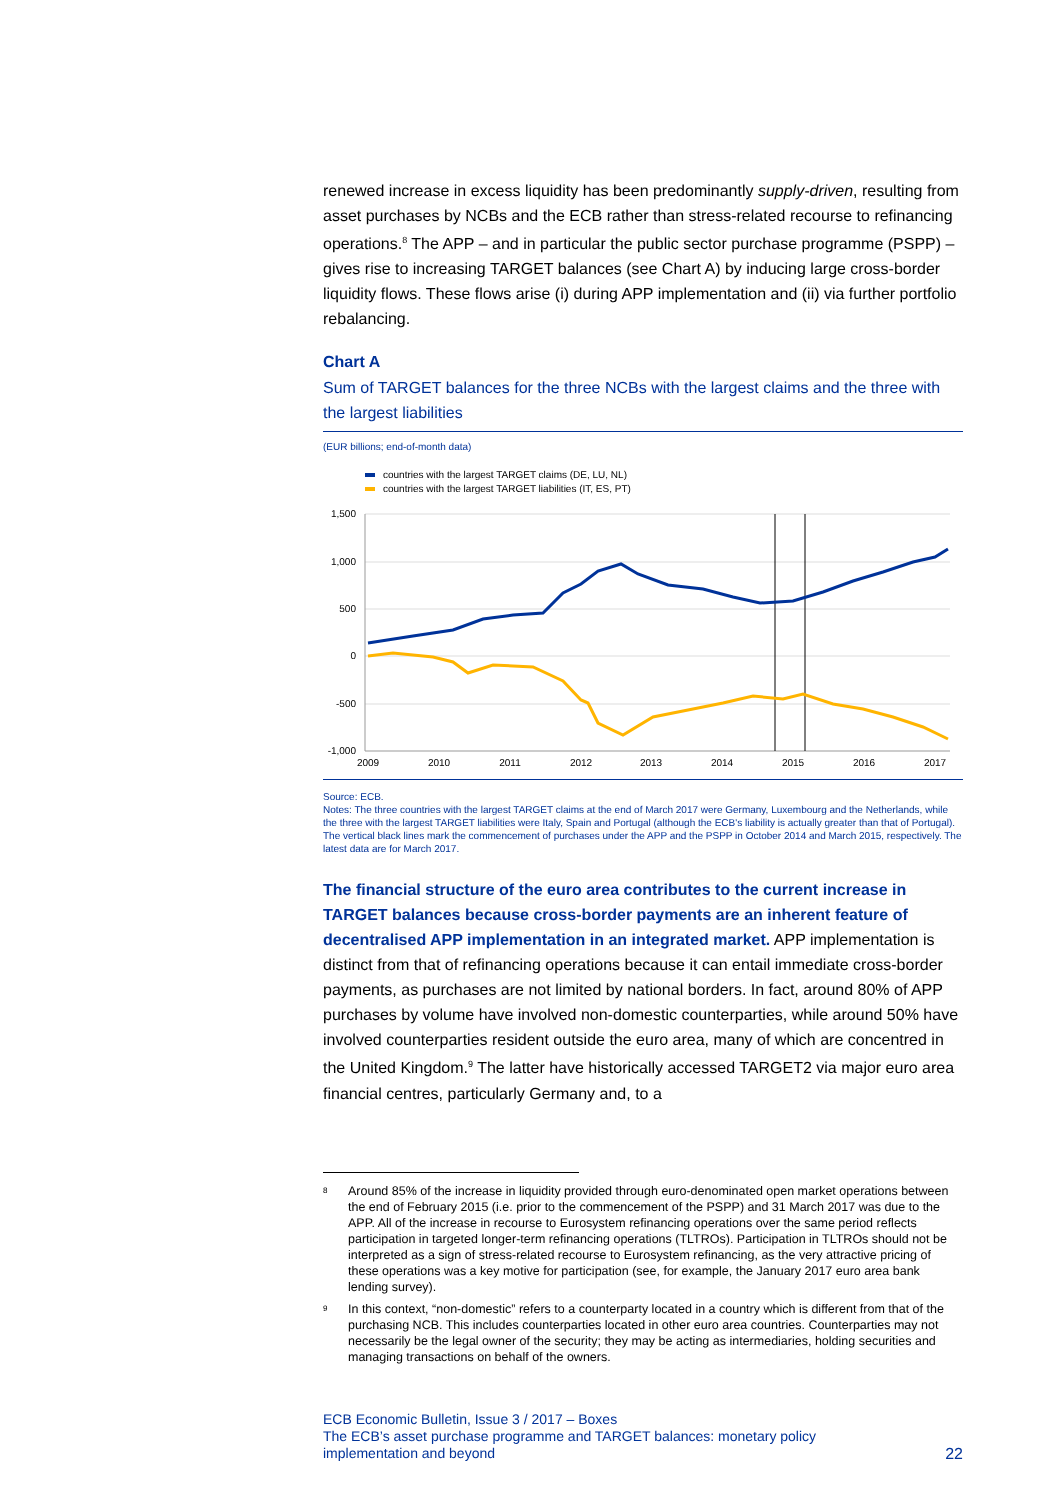renewed increase in excess liquidity has been predominantly supply-driven, resulting from asset purchases by NCBs and the ECB rather than stress-related recourse to refinancing operations.<sup>8</sup> The APP – and in particular the public sector purchase programme (PSPP) – gives rise to increasing TARGET balances (see Chart A) by inducing large cross-border liquidity flows. These flows arise (i) during APP implementation and (ii) via further portfolio rebalancing.
Chart A
Sum of TARGET balances for the three NCBs with the largest claims and the three with the largest liabilities
(EUR billions; end-of-month data)
countries with the largest TARGET claims (DE, LU, NL)
countries with the largest TARGET liabilities (IT, ES, PT)
1,500
1,000
500
0
-500
-1,000
2009
2010
2011
2012
2013
2014
2015
2016
2017
Source: ECB.
Notes: The three countries with the largest TARGET claims at the end of March 2017 were Germany, Luxembourg and the Netherlands, while the three with the largest TARGET liabilities were Italy, Spain and Portugal (although the ECB's liability is actually greater than that of Portugal). The vertical black lines mark the commencement of purchases under the APP and the PSPP in October 2014 and March 2015, respectively. The latest data are for March 2017.
The financial structure of the euro area contributes to the current increase in TARGET balances because cross-border payments are an inherent feature of decentralised APP implementation in an integrated market. APP implementation is distinct from that of refinancing operations because it can entail immediate cross-border payments, as purchases are not limited by national borders. In fact, around 80% of APP purchases by volume have involved non-domestic counterparties, while around 50% have involved counterparties resident outside the euro area, many of which are concentred in the United Kingdom.<sup>9</sup> The latter have historically accessed TARGET2 via major euro area financial centres, particularly Germany and, to a
<sup>8</sup>
Around 85% of the increase in liquidity provided through euro-denominated open market operations between the end of February 2015 (i.e. prior to the commencement of the PSPP) and 31 March 2017 was due to the APP. All of the increase in recourse to Eurosystem refinancing operations over the same period reflects participation in targeted longer-term refinancing operations (TLTROs). Participation in TLTROs should not be interpreted as a sign of stress-related recourse to Eurosystem refinancing, as the very attractive pricing of these operations was a key motive for participation (see, for example, the January 2017 euro area bank lending survey).
<sup>9</sup>
In this context, “non-domestic” refers to a counterparty located in a country which is different from that of the purchasing NCB. This includes counterparties located in other euro area countries. Counterparties may not necessarily be the legal owner of the security; they may be acting as intermediaries, holding securities and managing transactions on behalf of the owners.
ECB Economic Bulletin, Issue 3 / 2017 – Boxes
The ECB’s asset purchase programme and TARGET balances: monetary policy
implementation and beyond
22